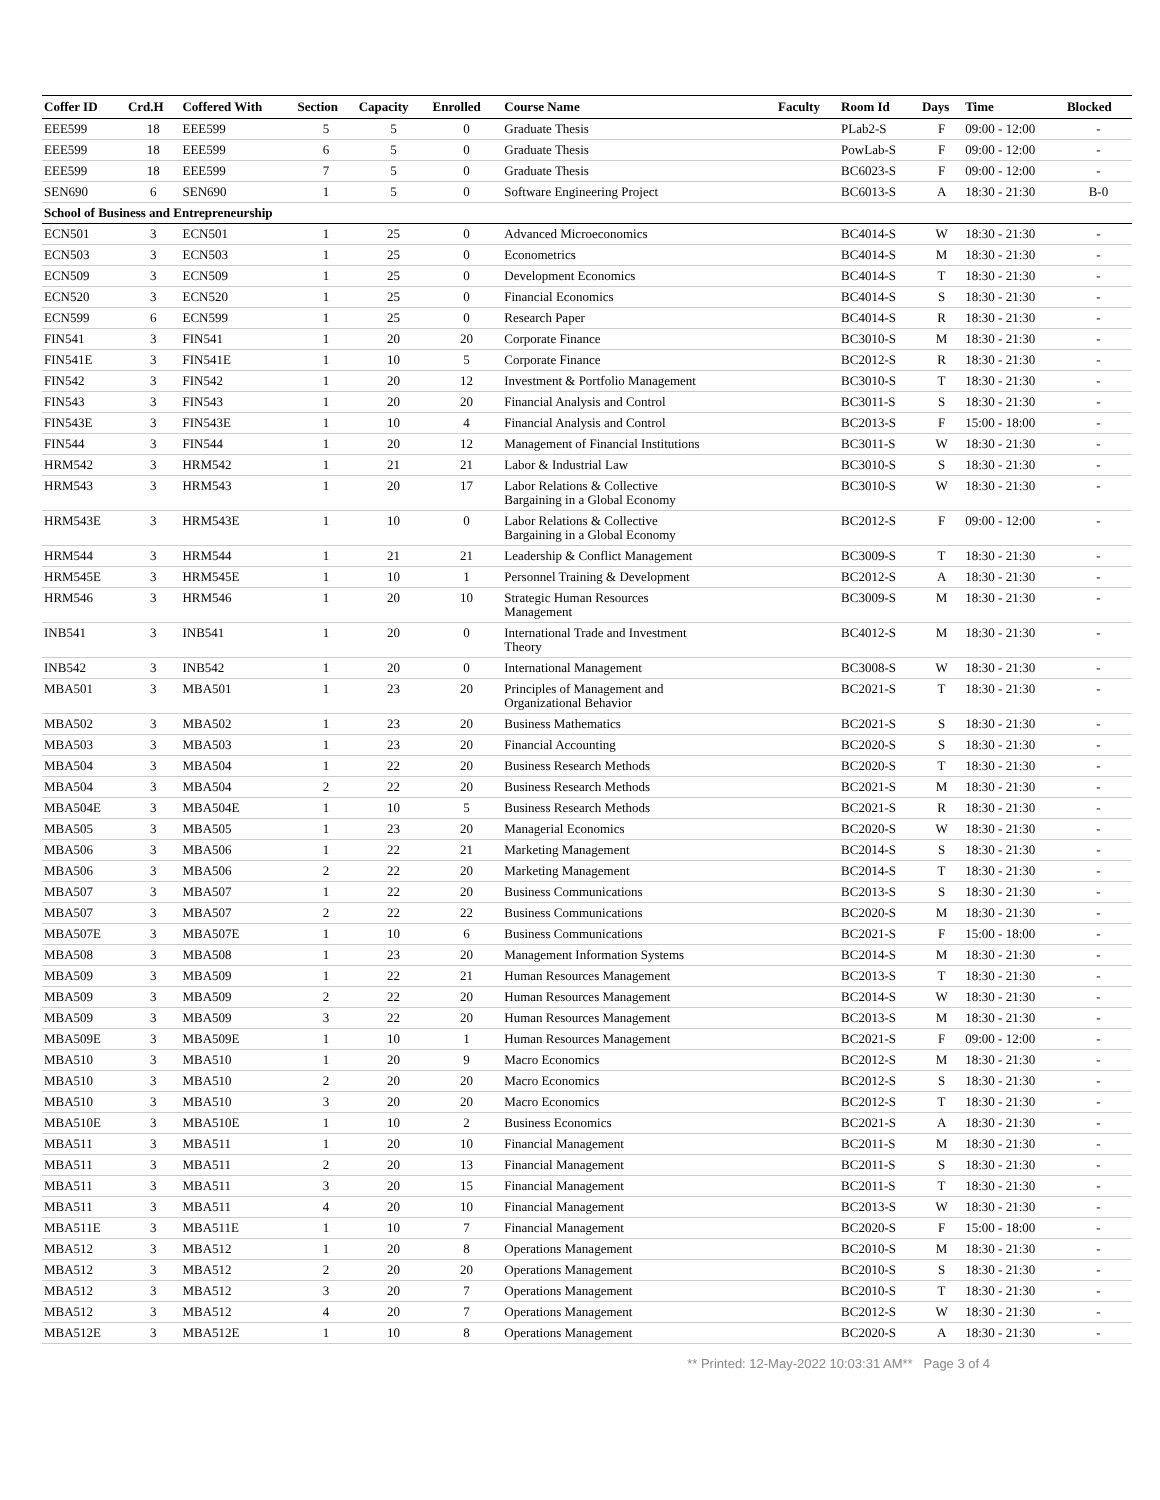| Coffer ID | Crd.H | Coffered With | Section | Capacity | Enrolled | Course Name | Faculty | Room Id | Days | Time | Blocked |
| --- | --- | --- | --- | --- | --- | --- | --- | --- | --- | --- | --- |
| EEE599 | 18 | EEE599 | 5 | 5 | 0 | Graduate Thesis | | PLab2-S | F | 09:00 - 12:00 | - |
| EEE599 | 18 | EEE599 | 6 | 5 | 0 | Graduate Thesis | | PowLab-S | F | 09:00 - 12:00 | - |
| EEE599 | 18 | EEE599 | 7 | 5 | 0 | Graduate Thesis | | BC6023-S | F | 09:00 - 12:00 | - |
| SEN690 | 6 | SEN690 | 1 | 5 | 0 | Software Engineering Project | | BC6013-S | A | 18:30 - 21:30 | B-0 |
| School of Business and Entrepreneurship | | | | | | | | | | | |
| ECN501 | 3 | ECN501 | 1 | 25 | 0 | Advanced Microeconomics | | BC4014-S | W | 18:30 - 21:30 | - |
| ECN503 | 3 | ECN503 | 1 | 25 | 0 | Econometrics | | BC4014-S | M | 18:30 - 21:30 | - |
| ECN509 | 3 | ECN509 | 1 | 25 | 0 | Development Economics | | BC4014-S | T | 18:30 - 21:30 | - |
| ECN520 | 3 | ECN520 | 1 | 25 | 0 | Financial Economics | | BC4014-S | S | 18:30 - 21:30 | - |
| ECN599 | 6 | ECN599 | 1 | 25 | 0 | Research Paper | | BC4014-S | R | 18:30 - 21:30 | - |
| FIN541 | 3 | FIN541 | 1 | 20 | 20 | Corporate Finance | | BC3010-S | M | 18:30 - 21:30 | - |
| FIN541E | 3 | FIN541E | 1 | 10 | 5 | Corporate Finance | | BC2012-S | R | 18:30 - 21:30 | - |
| FIN542 | 3 | FIN542 | 1 | 20 | 12 | Investment & Portfolio Management | | BC3010-S | T | 18:30 - 21:30 | - |
| FIN543 | 3 | FIN543 | 1 | 20 | 20 | Financial Analysis and Control | | BC3011-S | S | 18:30 - 21:30 | - |
| FIN543E | 3 | FIN543E | 1 | 10 | 4 | Financial Analysis and Control | | BC2013-S | F | 15:00 - 18:00 | - |
| FIN544 | 3 | FIN544 | 1 | 20 | 12 | Management of Financial Institutions | | BC3011-S | W | 18:30 - 21:30 | - |
| HRM542 | 3 | HRM542 | 1 | 21 | 21 | Labor & Industrial Law | | BC3010-S | S | 18:30 - 21:30 | - |
| HRM543 | 3 | HRM543 | 1 | 20 | 17 | Labor Relations & Collective Bargaining in a Global Economy | | BC3010-S | W | 18:30 - 21:30 | - |
| HRM543E | 3 | HRM543E | 1 | 10 | 0 | Labor Relations & Collective Bargaining in a Global Economy | | BC2012-S | F | 09:00 - 12:00 | - |
| HRM544 | 3 | HRM544 | 1 | 21 | 21 | Leadership & Conflict Management | | BC3009-S | T | 18:30 - 21:30 | - |
| HRM545E | 3 | HRM545E | 1 | 10 | 1 | Personnel Training & Development | | BC2012-S | A | 18:30 - 21:30 | - |
| HRM546 | 3 | HRM546 | 1 | 20 | 10 | Strategic Human Resources Management | | BC3009-S | M | 18:30 - 21:30 | - |
| INB541 | 3 | INB541 | 1 | 20 | 0 | International Trade and Investment Theory | | BC4012-S | M | 18:30 - 21:30 | - |
| INB542 | 3 | INB542 | 1 | 20 | 0 | International Management | | BC3008-S | W | 18:30 - 21:30 | - |
| MBA501 | 3 | MBA501 | 1 | 23 | 20 | Principles of Management and Organizational Behavior | | BC2021-S | T | 18:30 - 21:30 | - |
| MBA502 | 3 | MBA502 | 1 | 23 | 20 | Business Mathematics | | BC2021-S | S | 18:30 - 21:30 | - |
| MBA503 | 3 | MBA503 | 1 | 23 | 20 | Financial Accounting | | BC2020-S | S | 18:30 - 21:30 | - |
| MBA504 | 3 | MBA504 | 1 | 22 | 20 | Business Research Methods | | BC2020-S | T | 18:30 - 21:30 | - |
| MBA504 | 3 | MBA504 | 2 | 22 | 20 | Business Research Methods | | BC2021-S | M | 18:30 - 21:30 | - |
| MBA504E | 3 | MBA504E | 1 | 10 | 5 | Business Research Methods | | BC2021-S | R | 18:30 - 21:30 | - |
| MBA505 | 3 | MBA505 | 1 | 23 | 20 | Managerial Economics | | BC2020-S | W | 18:30 - 21:30 | - |
| MBA506 | 3 | MBA506 | 1 | 22 | 21 | Marketing Management | | BC2014-S | S | 18:30 - 21:30 | - |
| MBA506 | 3 | MBA506 | 2 | 22 | 20 | Marketing Management | | BC2014-S | T | 18:30 - 21:30 | - |
| MBA507 | 3 | MBA507 | 1 | 22 | 20 | Business Communications | | BC2013-S | S | 18:30 - 21:30 | - |
| MBA507 | 3 | MBA507 | 2 | 22 | 22 | Business Communications | | BC2020-S | M | 18:30 - 21:30 | - |
| MBA507E | 3 | MBA507E | 1 | 10 | 6 | Business Communications | | BC2021-S | F | 15:00 - 18:00 | - |
| MBA508 | 3 | MBA508 | 1 | 23 | 20 | Management Information Systems | | BC2014-S | M | 18:30 - 21:30 | - |
| MBA509 | 3 | MBA509 | 1 | 22 | 21 | Human Resources Management | | BC2013-S | T | 18:30 - 21:30 | - |
| MBA509 | 3 | MBA509 | 2 | 22 | 20 | Human Resources Management | | BC2014-S | W | 18:30 - 21:30 | - |
| MBA509 | 3 | MBA509 | 3 | 22 | 20 | Human Resources Management | | BC2013-S | M | 18:30 - 21:30 | - |
| MBA509E | 3 | MBA509E | 1 | 10 | 1 | Human Resources Management | | BC2021-S | F | 09:00 - 12:00 | - |
| MBA510 | 3 | MBA510 | 1 | 20 | 9 | Macro Economics | | BC2012-S | M | 18:30 - 21:30 | - |
| MBA510 | 3 | MBA510 | 2 | 20 | 20 | Macro Economics | | BC2012-S | S | 18:30 - 21:30 | - |
| MBA510 | 3 | MBA510 | 3 | 20 | 20 | Macro Economics | | BC2012-S | T | 18:30 - 21:30 | - |
| MBA510E | 3 | MBA510E | 1 | 10 | 2 | Business Economics | | BC2021-S | A | 18:30 - 21:30 | - |
| MBA511 | 3 | MBA511 | 1 | 20 | 10 | Financial Management | | BC2011-S | M | 18:30 - 21:30 | - |
| MBA511 | 3 | MBA511 | 2 | 20 | 13 | Financial Management | | BC2011-S | S | 18:30 - 21:30 | - |
| MBA511 | 3 | MBA511 | 3 | 20 | 15 | Financial Management | | BC2011-S | T | 18:30 - 21:30 | - |
| MBA511 | 3 | MBA511 | 4 | 20 | 10 | Financial Management | | BC2013-S | W | 18:30 - 21:30 | - |
| MBA511E | 3 | MBA511E | 1 | 10 | 7 | Financial Management | | BC2020-S | F | 15:00 - 18:00 | - |
| MBA512 | 3 | MBA512 | 1 | 20 | 8 | Operations Management | | BC2010-S | M | 18:30 - 21:30 | - |
| MBA512 | 3 | MBA512 | 2 | 20 | 20 | Operations Management | | BC2010-S | S | 18:30 - 21:30 | - |
| MBA512 | 3 | MBA512 | 3 | 20 | 7 | Operations Management | | BC2010-S | T | 18:30 - 21:30 | - |
| MBA512 | 3 | MBA512 | 4 | 20 | 7 | Operations Management | | BC2012-S | W | 18:30 - 21:30 | - |
| MBA512E | 3 | MBA512E | 1 | 10 | 8 | Operations Management | | BC2020-S | A | 18:30 - 21:30 | - |
** Printed: 12-May-2022 10:03:31 AM** Page 3 of 4